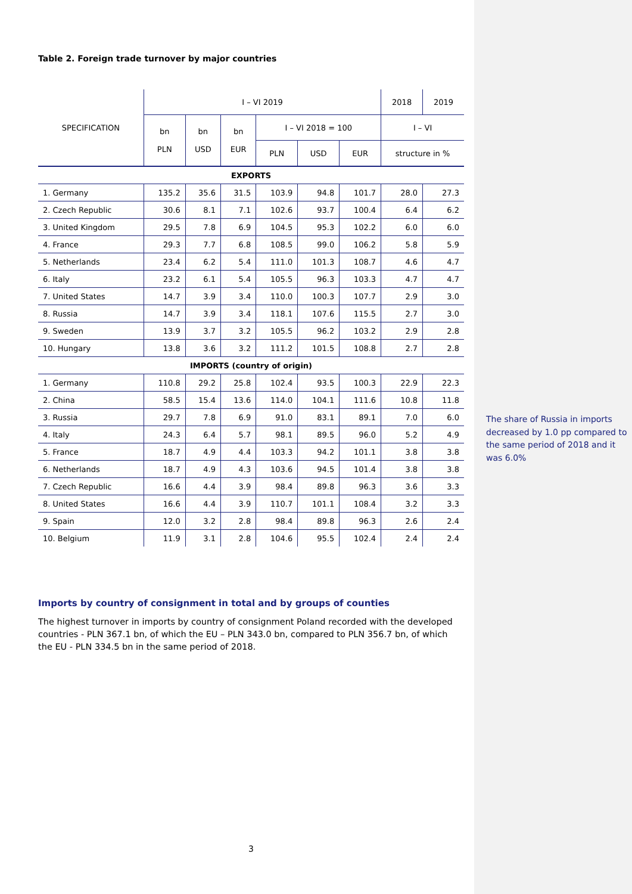Table 2. Foreign trade turnover by major countries
| SPECIFICATION | I – VI 2019 | | | | | | 2018 | 2019 |
| --- | --- | --- | --- | --- | --- | --- | --- | --- |
| | bn PLN | bn USD | bn EUR | I – VI 2018 = 100 | | | I – VI | |
| | | | | PLN | USD | EUR | structure in % | |
| EXPORTS | | | | | | | | |
| 1. Germany | 135.2 | 35.6 | 31.5 | 103.9 | 94.8 | 101.7 | 28.0 | 27.3 |
| 2. Czech Republic | 30.6 | 8.1 | 7.1 | 102.6 | 93.7 | 100.4 | 6.4 | 6.2 |
| 3. United Kingdom | 29.5 | 7.8 | 6.9 | 104.5 | 95.3 | 102.2 | 6.0 | 6.0 |
| 4. France | 29.3 | 7.7 | 6.8 | 108.5 | 99.0 | 106.2 | 5.8 | 5.9 |
| 5. Netherlands | 23.4 | 6.2 | 5.4 | 111.0 | 101.3 | 108.7 | 4.6 | 4.7 |
| 6. Italy | 23.2 | 6.1 | 5.4 | 105.5 | 96.3 | 103.3 | 4.7 | 4.7 |
| 7. United States | 14.7 | 3.9 | 3.4 | 110.0 | 100.3 | 107.7 | 2.9 | 3.0 |
| 8. Russia | 14.7 | 3.9 | 3.4 | 118.1 | 107.6 | 115.5 | 2.7 | 3.0 |
| 9. Sweden | 13.9 | 3.7 | 3.2 | 105.5 | 96.2 | 103.2 | 2.9 | 2.8 |
| 10. Hungary | 13.8 | 3.6 | 3.2 | 111.2 | 101.5 | 108.8 | 2.7 | 2.8 |
| IMPORTS (country of origin) | | | | | | | | |
| 1. Germany | 110.8 | 29.2 | 25.8 | 102.4 | 93.5 | 100.3 | 22.9 | 22.3 |
| 2. China | 58.5 | 15.4 | 13.6 | 114.0 | 104.1 | 111.6 | 10.8 | 11.8 |
| 3. Russia | 29.7 | 7.8 | 6.9 | 91.0 | 83.1 | 89.1 | 7.0 | 6.0 |
| 4. Italy | 24.3 | 6.4 | 5.7 | 98.1 | 89.5 | 96.0 | 5.2 | 4.9 |
| 5. France | 18.7 | 4.9 | 4.4 | 103.3 | 94.2 | 101.1 | 3.8 | 3.8 |
| 6. Netherlands | 18.7 | 4.9 | 4.3 | 103.6 | 94.5 | 101.4 | 3.8 | 3.8 |
| 7. Czech Republic | 16.6 | 4.4 | 3.9 | 98.4 | 89.8 | 96.3 | 3.6 | 3.3 |
| 8. United States | 16.6 | 4.4 | 3.9 | 110.7 | 101.1 | 108.4 | 3.2 | 3.3 |
| 9. Spain | 12.0 | 3.2 | 2.8 | 98.4 | 89.8 | 96.3 | 2.6 | 2.4 |
| 10. Belgium | 11.9 | 3.1 | 2.8 | 104.6 | 95.5 | 102.4 | 2.4 | 2.4 |
Imports by country of consignment in total and by groups of counties
The highest turnover in imports by country of consignment Poland recorded with the developed countries - PLN 367.1 bn, of which the EU – PLN 343.0 bn, compared to PLN 356.7 bn, of which the EU - PLN 334.5 bn in the same period of 2018.
3
The share of Russia in imports decreased by 1.0 pp compared to the same period of 2018 and it was 6.0%